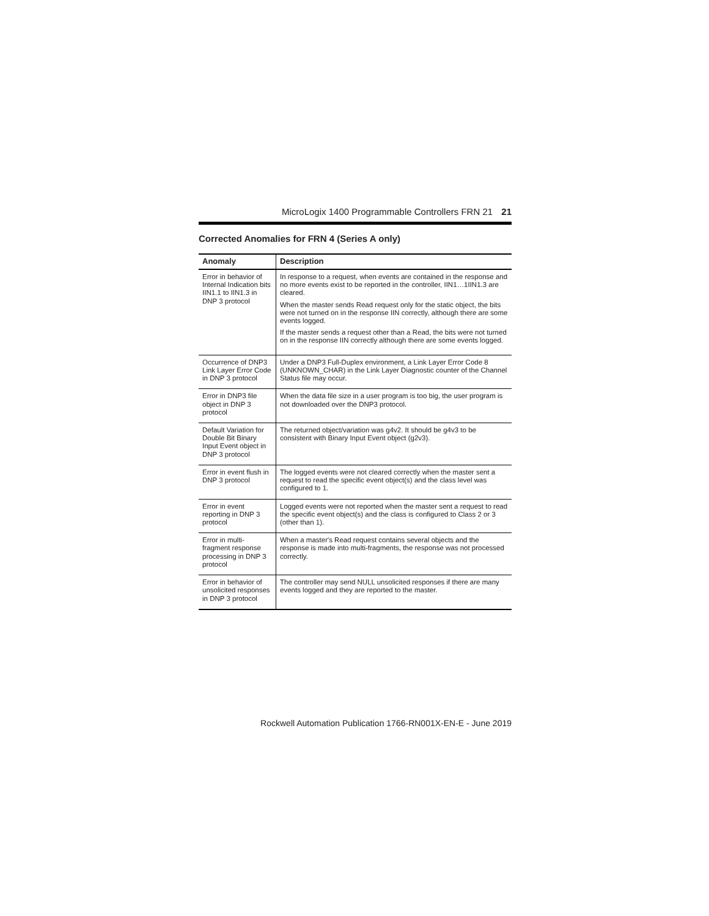MicroLogix 1400 Programmable Controllers FRN 21 21
Corrected Anomalies for FRN 4 (Series A only)
| Anomaly | Description |
| --- | --- |
| Error in behavior of Internal Indication bits IIN1.1 to IIN1.3 in DNP 3 protocol | In response to a request, when events are contained in the response and no more events exist to be reported in the controller, IIN1…1IIN1.3 are cleared. When the master sends Read request only for the static object, the bits were not turned on in the response IIN correctly, although there are some events logged. If the master sends a request other than a Read, the bits were not turned on in the response IIN correctly although there are some events logged. |
| Occurrence of DNP3 Link Layer Error Code in DNP 3 protocol | Under a DNP3 Full-Duplex environment, a Link Layer Error Code 8 (UNKNOWN_CHAR) in the Link Layer Diagnostic counter of the Channel Status file may occur. |
| Error in DNP3 file object in DNP 3 protocol | When the data file size in a user program is too big, the user program is not downloaded over the DNP3 protocol. |
| Default Variation for Double Bit Binary Input Event object in DNP 3 protocol | The returned object/variation was g4v2. It should be g4v3 to be consistent with Binary Input Event object (g2v3). |
| Error in event flush in DNP 3 protocol | The logged events were not cleared correctly when the master sent a request to read the specific event object(s) and the class level was configured to 1. |
| Error in event reporting in DNP 3 protocol | Logged events were not reported when the master sent a request to read the specific event object(s) and the class is configured to Class 2 or 3 (other than 1). |
| Error in multi-fragment response processing in DNP 3 protocol | When a master's Read request contains several objects and the response is made into multi-fragments, the response was not processed correctly. |
| Error in behavior of unsolicited responses in DNP 3 protocol | The controller may send NULL unsolicited responses if there are many events logged and they are reported to the master. |
Rockwell Automation Publication 1766-RN001X-EN-E - June 2019